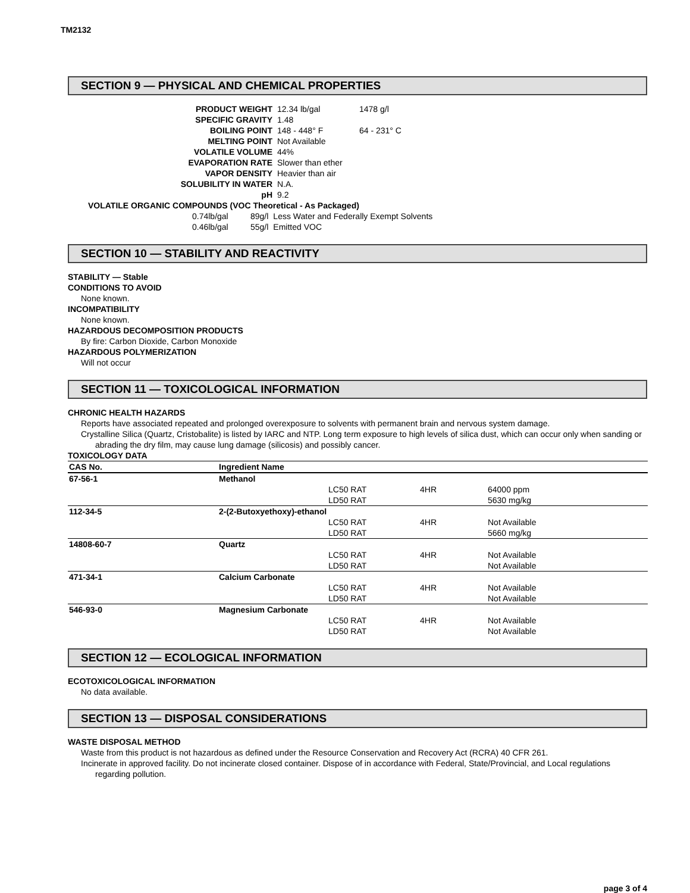TM2132
SECTION 9 — PHYSICAL AND CHEMICAL PROPERTIES
| PRODUCT WEIGHT | 12.34 lb/gal | 1478 g/l |
| SPECIFIC GRAVITY | 1.48 | |
| BOILING POINT | 148 - 448° F | 64 - 231° C |
| MELTING POINT | Not Available | |
| VOLATILE VOLUME | 44% | |
| EVAPORATION RATE | Slower than ether | |
| VAPOR DENSITY | Heavier than air | |
| SOLUBILITY IN WATER | N.A. | |
| pH | 9.2 | |
VOLATILE ORGANIC COMPOUNDS (VOC Theoretical - As Packaged)
| 0.74lb/gal | 89g/l | Less Water and Federally Exempt Solvents |
| 0.46lb/gal | 55g/l | Emitted VOC |
SECTION 10 — STABILITY AND REACTIVITY
STABILITY — Stable
CONDITIONS TO AVOID
None known.
INCOMPATIBILITY
None known.
HAZARDOUS DECOMPOSITION PRODUCTS
By fire: Carbon Dioxide, Carbon Monoxide
HAZARDOUS POLYMERIZATION
Will not occur
SECTION 11 — TOXICOLOGICAL INFORMATION
CHRONIC HEALTH HAZARDS
Reports have associated repeated and prolonged overexposure to solvents with permanent brain and nervous system damage.
Crystalline Silica (Quartz, Cristobalite) is listed by IARC and NTP. Long term exposure to high levels of silica dust, which can occur only when sanding or abrading the dry film, may cause lung damage (silicosis) and possibly cancer.
TOXICOLOGY DATA
| CAS No. | Ingredient Name | | | |
| --- | --- | --- | --- | --- |
| 67-56-1 | Methanol | | | |
| | | LC50 RAT | 4HR | 64000 ppm |
| | | LD50 RAT | | 5630 mg/kg |
| 112-34-5 | 2-(2-Butoxyethoxy)-ethanol | | | |
| | | LC50 RAT | 4HR | Not Available |
| | | LD50 RAT | | 5660 mg/kg |
| 14808-60-7 | Quartz | | | |
| | | LC50 RAT | 4HR | Not Available |
| | | LD50 RAT | | Not Available |
| 471-34-1 | Calcium Carbonate | | | |
| | | LC50 RAT | 4HR | Not Available |
| | | LD50 RAT | | Not Available |
| 546-93-0 | Magnesium Carbonate | | | |
| | | LC50 RAT | 4HR | Not Available |
| | | LD50 RAT | | Not Available |
SECTION 12 — ECOLOGICAL INFORMATION
ECOTOXICOLOGICAL INFORMATION
No data available.
SECTION 13 — DISPOSAL CONSIDERATIONS
WASTE DISPOSAL METHOD
Waste from this product is not hazardous as defined under the Resource Conservation and Recovery Act (RCRA) 40 CFR 261.
Incinerate in approved facility. Do not incinerate closed container. Dispose of in accordance with Federal, State/Provincial, and Local regulations regarding pollution.
page 3 of 4